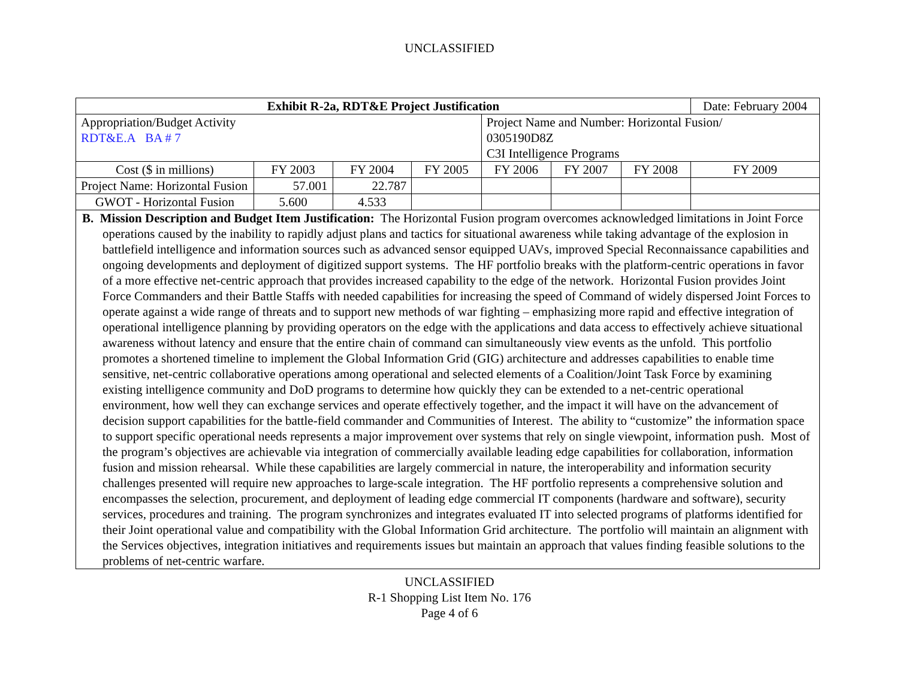UNCLASSIFIED
| Exhibit R-2a, RDT&E Project Justification | | | | | | | Date: February 2004 |
| --- | --- | --- | --- | --- | --- | --- | --- |
| Appropriation/Budget Activity RDT&E.A BA # 7 | | | | Project Name and Number: Horizontal Fusion/ 0305190D8Z C3I Intelligence Programs | | | |
| Cost ($ in millions) | FY 2003 | FY 2004 | FY 2005 | FY 2006 | FY 2007 | FY 2008 | FY 2009 |
| Project Name: Horizontal Fusion | 57.001 | 22.787 | | | | | |
| GWOT - Horizontal Fusion | 5.600 | 4.533 | | | | | |
| B. Mission Description and Budget Item Justification: The Horizontal Fusion program overcomes acknowledged limitations in Joint Force operations caused by the inability to rapidly adjust plans and tactics for situational awareness while taking advantage of the explosion in battlefield intelligence and information sources such as advanced sensor equipped UAVs, improved Special Reconnaissance capabilities and ongoing developments and deployment of digitized support systems. The HF portfolio breaks with the platform-centric operations in favor of a more effective net-centric approach that provides increased capability to the edge of the network. Horizontal Fusion provides Joint Force Commanders and their Battle Staffs with needed capabilities for increasing the speed of Command of widely dispersed Joint Forces to operate against a wide range of threats and to support new methods of war fighting – emphasizing more rapid and effective integration of operational intelligence planning by providing operators on the edge with the applications and data access to effectively achieve situational awareness without latency and ensure that the entire chain of command can simultaneously view events as the unfold. This portfolio promotes a shortened timeline to implement the Global Information Grid (GIG) architecture and addresses capabilities to enable time sensitive, net-centric collaborative operations among operational and selected elements of a Coalition/Joint Task Force by examining existing intelligence community and DoD programs to determine how quickly they can be extended to a net-centric operational environment, how well they can exchange services and operate effectively together, and the impact it will have on the advancement of decision support capabilities for the battle-field commander and Communities of Interest. The ability to “customize” the information space to support specific operational needs represents a major improvement over systems that rely on single viewpoint, information push. Most of the program’s objectives are achievable via integration of commercially available leading edge capabilities for collaboration, information fusion and mission rehearsal. While these capabilities are largely commercial in nature, the interoperability and information security challenges presented will require new approaches to large-scale integration. The HF portfolio represents a comprehensive solution and encompasses the selection, procurement, and deployment of leading edge commercial IT components (hardware and software), security services, procedures and training. The program synchronizes and integrates evaluated IT into selected programs of platforms identified for their Joint operational value and compatibility with the Global Information Grid architecture. The portfolio will maintain an alignment with the Services objectives, integration initiatives and requirements issues but maintain an approach that values finding feasible solutions to the problems of net-centric warfare. | | | | | | | |
UNCLASSIFIED
R-1 Shopping List Item No. 176
Page 4 of 6